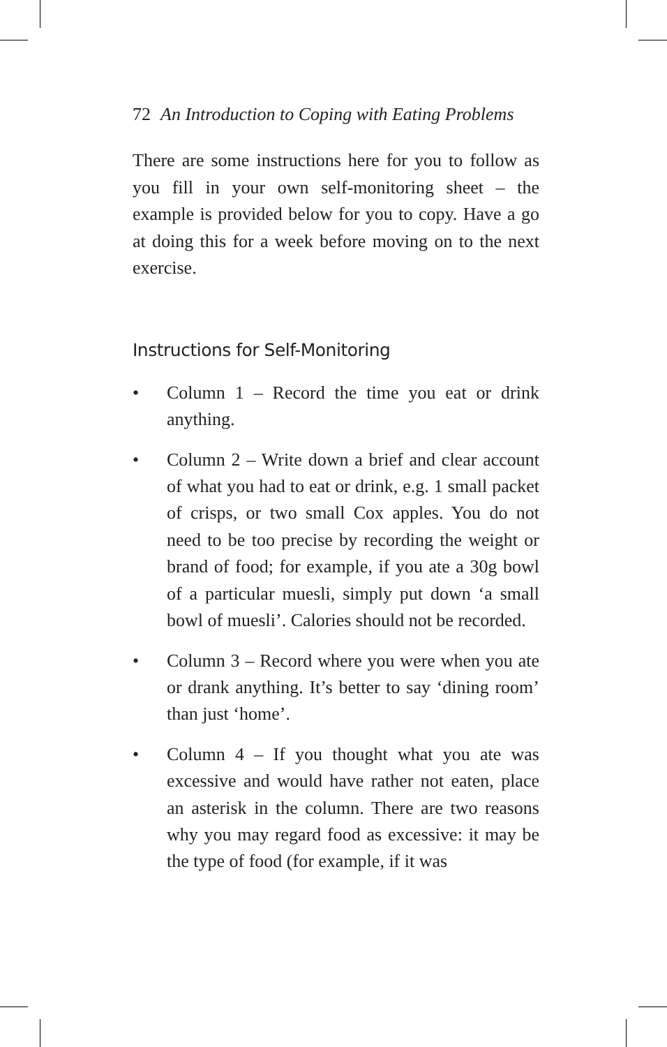72 An Introduction to Coping with Eating Problems
There are some instructions here for you to follow as you fill in your own self-monitoring sheet – the example is provided below for you to copy. Have a go at doing this for a week before moving on to the next exercise.
Instructions for Self-Monitoring
• Column 1 – Record the time you eat or drink anything.
• Column 2 – Write down a brief and clear account of what you had to eat or drink, e.g. 1 small packet of crisps, or two small Cox apples. You do not need to be too precise by recording the weight or brand of food; for example, if you ate a 30g bowl of a particular muesli, simply put down ‘a small bowl of muesli’. Calories should not be recorded.
• Column 3 – Record where you were when you ate or drank anything. It’s better to say ‘dining room’ than just ‘home’.
• Column 4 – If you thought what you ate was excessive and would have rather not eaten, place an asterisk in the column. There are two reasons why you may regard food as excessive: it may be the type of food (for example, if it was